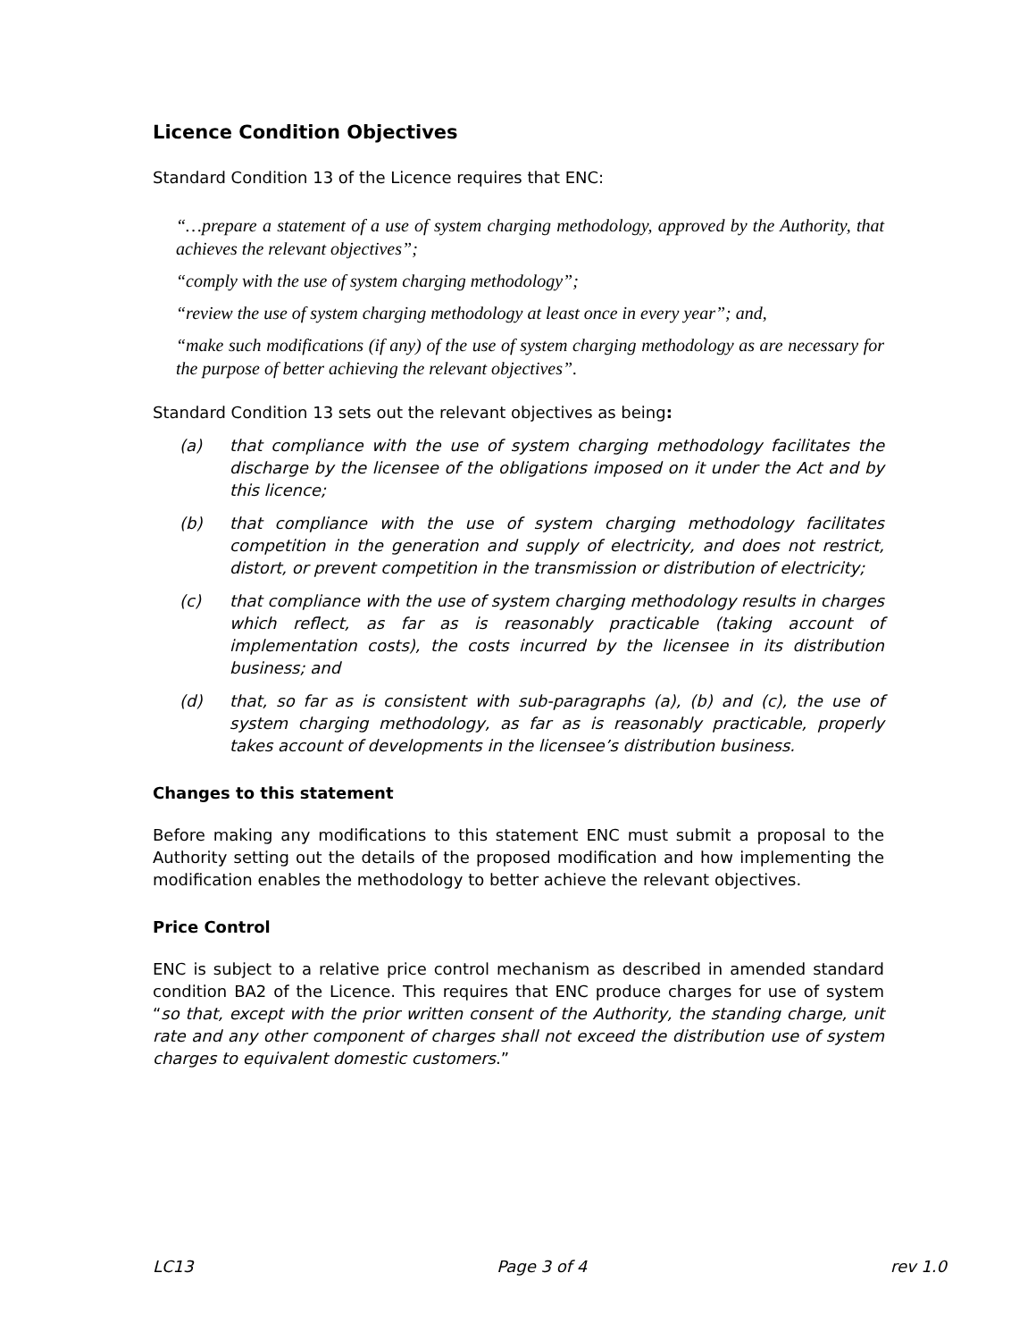Licence Condition Objectives
Standard Condition 13 of the Licence requires that ENC:
“…prepare a statement of a use of system charging methodology, approved by the Authority, that achieves the relevant objectives”;
“comply with the use of system charging methodology”;
“review the use of system charging methodology at least once in every year”; and,
“make such modifications (if any) of the use of system charging methodology as are necessary for the purpose of better achieving the relevant objectives”.
Standard Condition 13 sets out the relevant objectives as being:
(a) that compliance with the use of system charging methodology facilitates the discharge by the licensee of the obligations imposed on it under the Act and by this licence;
(b) that compliance with the use of system charging methodology facilitates competition in the generation and supply of electricity, and does not restrict, distort, or prevent competition in the transmission or distribution of electricity;
(c) that compliance with the use of system charging methodology results in charges which reflect, as far as is reasonably practicable (taking account of implementation costs), the costs incurred by the licensee in its distribution business; and
(d) that, so far as is consistent with sub-paragraphs (a), (b) and (c), the use of system charging methodology, as far as is reasonably practicable, properly takes account of developments in the licensee’s distribution business.
Changes to this statement
Before making any modifications to this statement ENC must submit a proposal to the Authority setting out the details of the proposed modification and how implementing the modification enables the methodology to better achieve the relevant objectives.
Price Control
ENC is subject to a relative price control mechanism as described in amended standard condition BA2 of the Licence. This requires that ENC produce charges for use of system “so that, except with the prior written consent of the Authority, the standing charge, unit rate and any other component of charges shall not exceed the distribution use of system charges to equivalent domestic customers.”
LC13 Page 3 of 4 rev 1.0